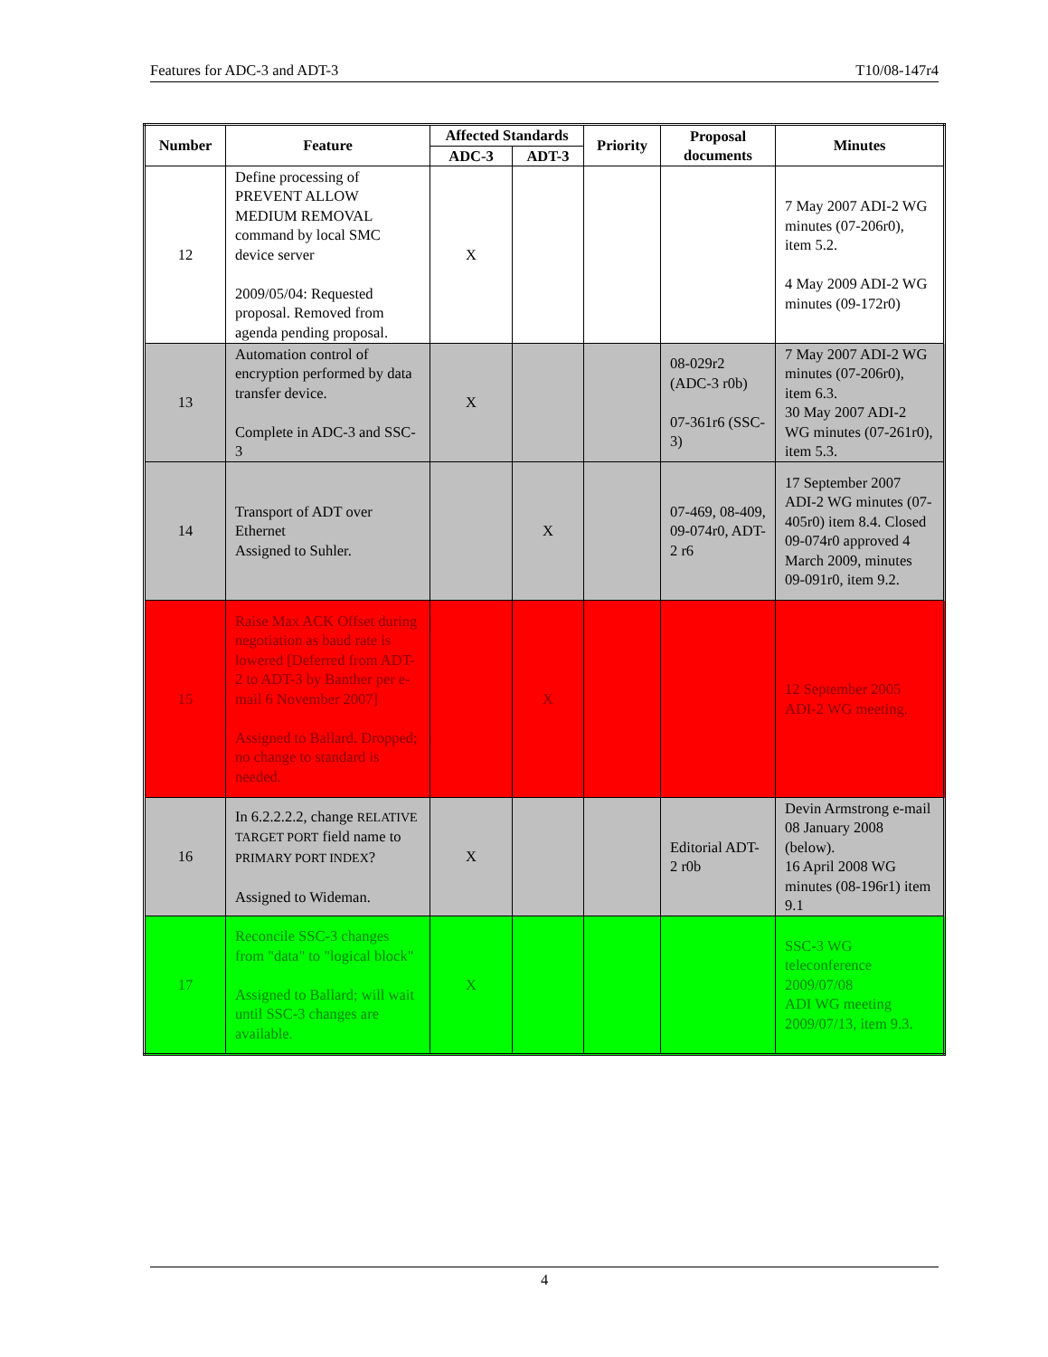Features for ADC-3 and ADT-3 T10/08-147r4
| Number | Feature | Affected Standards | | Priority | Proposal documents | Minutes |
| --- | --- | --- | --- | --- | --- | --- |
| | | ADC-3 | ADT-3 | | | |
| 12 | Define processing of PREVENT ALLOW MEDIUM REMOVAL command by local SMC device server 2009/05/04: Requested proposal. Removed from agenda pending proposal. | X | | | | 7 May 2007 ADI-2 WG minutes (07-206r0), item 5.2. 4 May 2009 ADI-2 WG minutes (09-172r0) |
| 13 | Automation control of encryption performed by data transfer device. Complete in ADC-3 and SSC-3 | X | | | 08-029r2 (ADC-3 r0b) 07-361r6 (SSC-3) | 7 May 2007 ADI-2 WG minutes (07-206r0), item 6.3. 30 May 2007 ADI-2 WG minutes (07-261r0), item 5.3. |
| 14 | Transport of ADT over Ethernet Assigned to Suhler. | | X | | 07-469, 08-409, 09-074r0, ADT-2 r6 | 17 September 2007 ADI-2 WG minutes (07-405r0) item 8.4. Closed 09-074r0 approved 4 March 2009, minutes 09-091r0, item 9.2. |
| 15 | Raise Max ACK Offset during negotiation as baud rate is lowered [Deferred from ADT-2 to ADT-3 by Banther per e-mail 6 November 2007] Assigned to Ballard. Dropped; no change to standard is needed. | | X | | | 12 September 2005 ADI-2 WG meeting. |
| 16 | In 6.2.2.2.2, change RELATIVE TARGET PORT field name to PRIMARY PORT INDEX ? Assigned to Wideman. | X | | | Editorial ADT-2 r0b | Devin Armstrong e-mail 08 January 2008 (below). 16 April 2008 WG minutes (08-196r1) item 9.1 |
| 17 | Reconcile SSC-3 changes from "data" to "logical block" Assigned to Ballard; will wait until SSC-3 changes are available. | X | | | | SSC-3 WG teleconference 2009/07/08 ADI WG meeting 2009/07/13, item 9.3. |
4